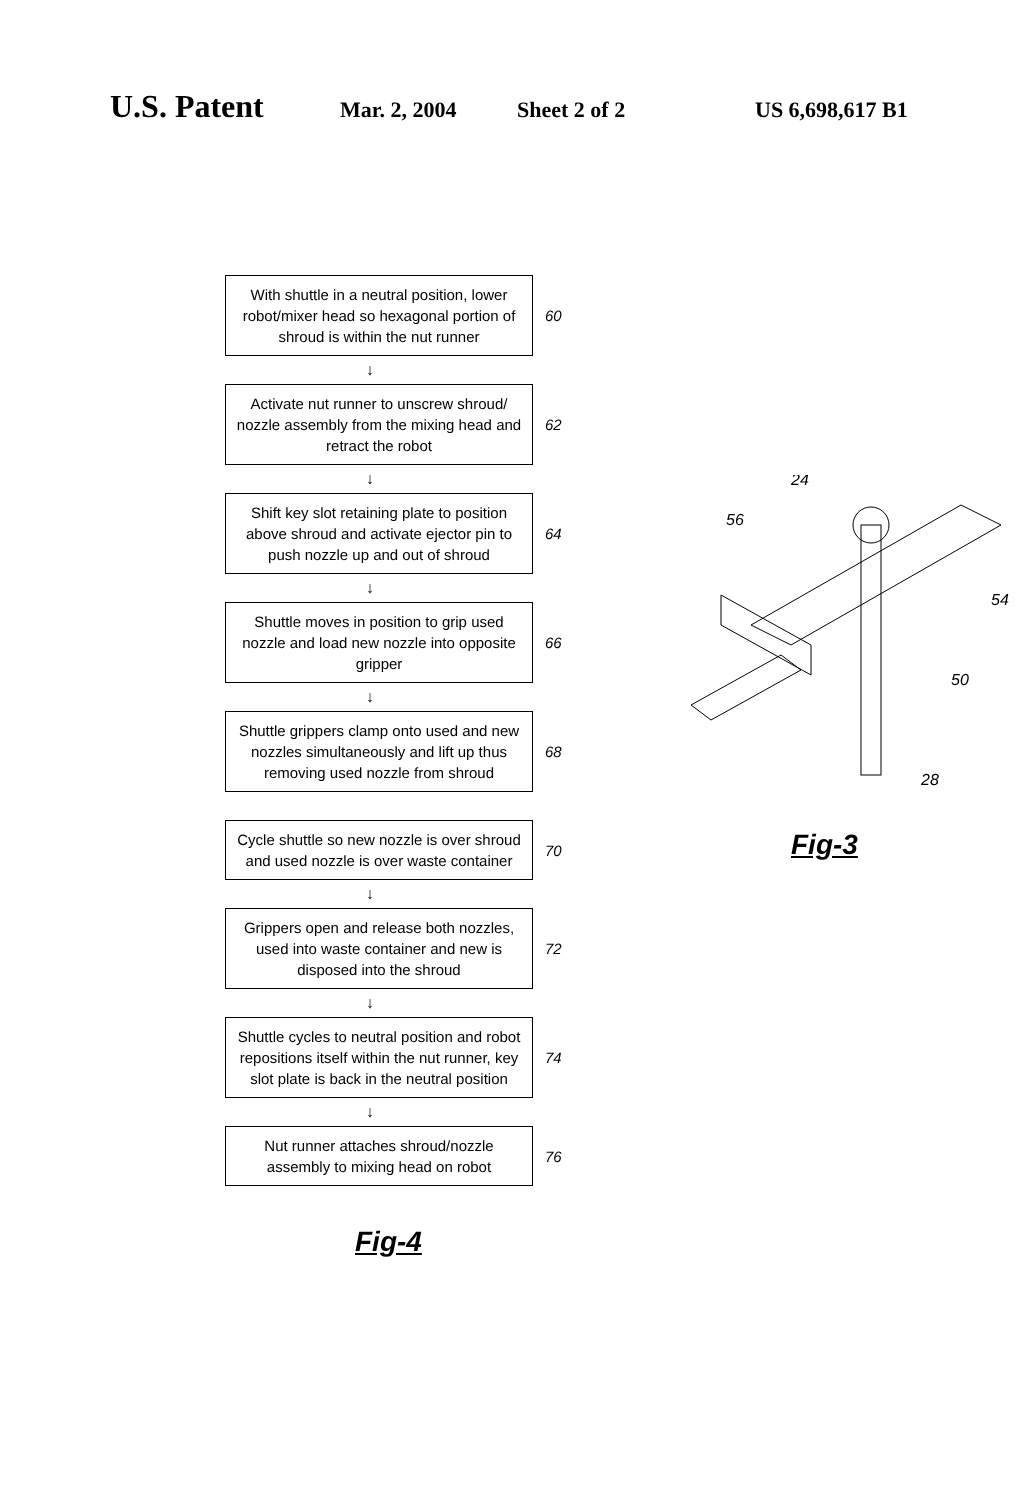U.S. Patent Mar. 2, 2004 Sheet 2 of 2 US 6,698,617 B1
With shuttle in a neutral position, lower robot/mixer head so hexagonal portion of shroud is within the nut runner
60
↓
Activate nut runner to unscrew shroud/ nozzle assembly from the mixing head and retract the robot
62
↓
Shift key slot retaining plate to position above shroud and activate ejector pin to push nozzle up and out of shroud
64
↓
Shuttle moves in position to grip used nozzle and load new nozzle into opposite gripper
66
↓
Shuttle grippers clamp onto used and new nozzles simultaneously and lift up thus removing used nozzle from shroud
68
Cycle shuttle so new nozzle is over shroud and used nozzle is over waste container
70
↓
Grippers open and release both nozzles, used into waste container and new is disposed into the shroud
72
↓
Shuttle cycles to neutral position and robot repositions itself within the nut runner, key slot plate is back in the neutral position
74
↓
Nut runner attaches shroud/nozzle assembly to mixing head on robot
76
Fig-4
24
56
54
50
28
Fig-3